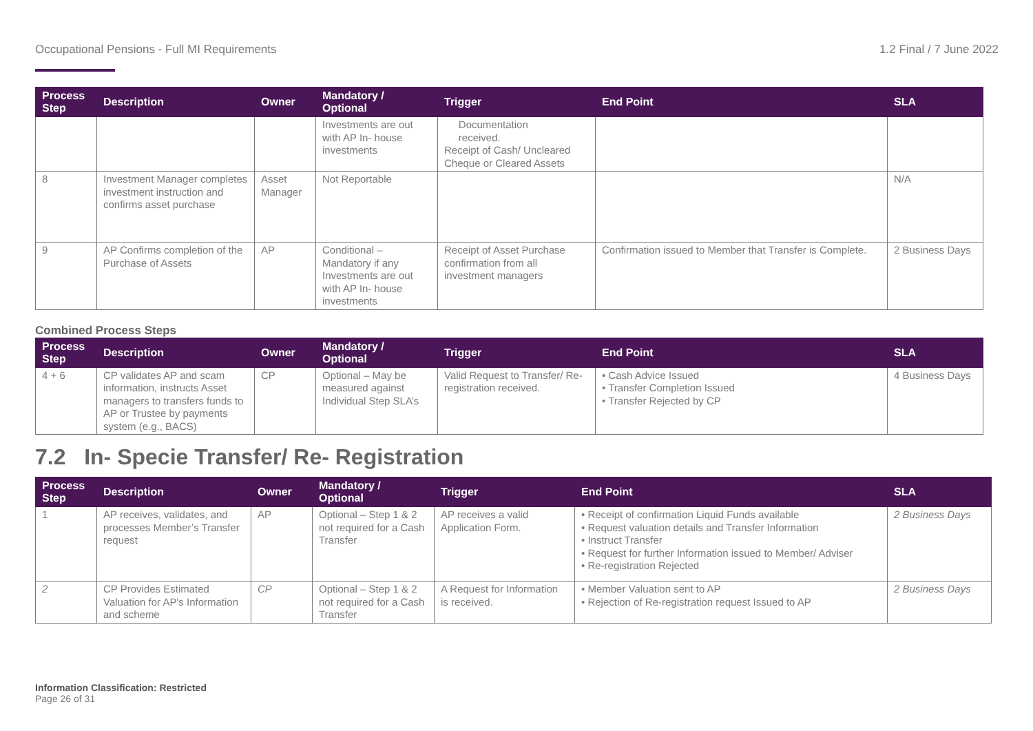Occupational Pensions - Full MI Requirements 1.2 Final / 7 June 2022
| Process Step | Description | Owner | Mandatory / Optional | Trigger | End Point | SLA |
| --- | --- | --- | --- | --- | --- | --- |
| | | | Investments are out with AP In- house investments | Documentation received. Receipt of Cash/ Uncleared Cheque or Cleared Assets | | |
| 8 | Investment Manager completes investment instruction and confirms asset purchase | Asset Manager | Not Reportable | | | N/A |
| 9 | AP Confirms completion of the Purchase of Assets | AP | Conditional – Mandatory if any Investments are out with AP In- house investments | Receipt of Asset Purchase confirmation from all investment managers | Confirmation issued to Member that Transfer is Complete. | 2 Business Days |
Combined Process Steps
| Process Step | Description | Owner | Mandatory / Optional | Trigger | End Point | SLA |
| --- | --- | --- | --- | --- | --- | --- |
| 4 + 6 | CP validates AP and scam information, instructs Asset managers to transfers funds to AP or Trustee by payments system (e.g., BACS) | CP | Optional – May be measured against Individual Step SLA’s | Valid Request to Transfer/ Re-registration received. | • Cash Advice Issued • Transfer Completion Issued • Transfer Rejected by CP | 4 Business Days |
7.2 In- Specie Transfer/ Re- Registration
| Process Step | Description | Owner | Mandatory / Optional | Trigger | End Point | SLA |
| --- | --- | --- | --- | --- | --- | --- |
| 1 | AP receives, validates, and processes Member’s Transfer request | AP | Optional – Step 1 & 2 not required for a Cash Transfer | AP receives a valid Application Form. | • Receipt of confirmation Liquid Funds available • Request valuation details and Transfer Information • Instruct Transfer • Request for further Information issued to Member/ Adviser • Re-registration Rejected | 2 Business Days |
| 2 | CP Provides Estimated Valuation for AP's Information and scheme | CP | Optional – Step 1 & 2 not required for a Cash Transfer | A Request for Information is received. | • Member Valuation sent to AP • Rejection of Re-registration request Issued to AP | 2 Business Days |
Information Classification: Restricted
Page 26 of 31